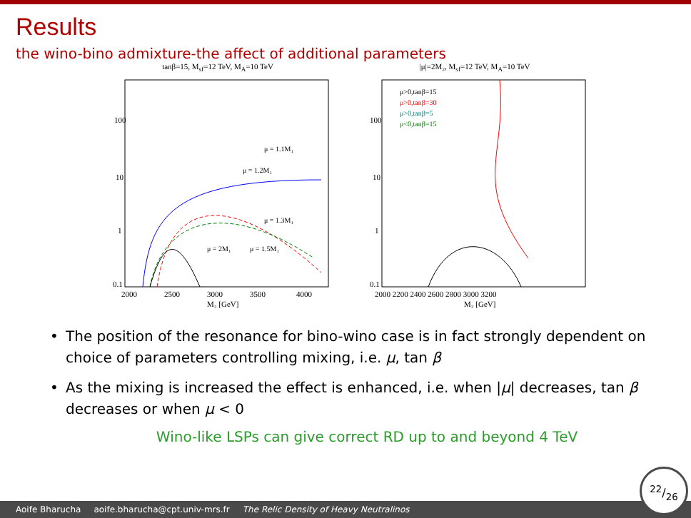Results
the wino-bino admixture-the affect of additional parameters
tanβ=15, M<sub>sf</sub>=12 TeV, M<sub>A</sub>=10 TeV
μ = 1.1M₁
μ = 1.2M₁
μ = 1.3M₁
μ = 2M₁
μ = 1.5M₁
100
10
1
0.1
2000
2500
3000
3500
4000
M₂ [GeV]
M₁−M₂[GeV]
|μ|=2M₂, M<sub>sf</sub>=12 TeV, M<sub>A</sub>=10 TeV
μ>0,tanβ=15
μ>0,tanβ=30
μ>0,tanβ=5
μ<0,tanβ=15
100
10
1
0.1
2000 2200 2400 2600 2800 3000 3200
M₂ [GeV]
• The position of the resonance for bino-wino case is in fact strongly dependent on choice of parameters controlling mixing, i.e. μ, tan β
• As the mixing is increased the effect is enhanced, i.e. when |μ| decreases, tan β decreases or when μ < 0
Wino-like LSPs can give correct RD up to and beyond 4 TeV
Aoife Bharucha aoife.bharucha@cpt.univ-mrs.fr The Relic Density of Heavy Neutralinos 22/26